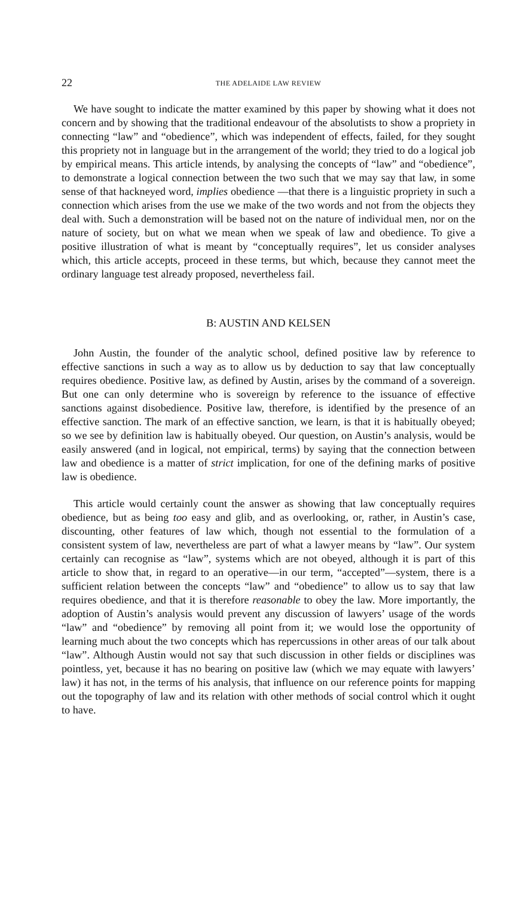22 THE ADELAIDE LAW REVIEW
We have sought to indicate the matter examined by this paper by showing what it does not concern and by showing that the traditional endeavour of the absolutists to show a propriety in connecting “law” and “obedience”, which was independent of effects, failed, for they sought this propriety not in language but in the arrangement of the world; they tried to do a logical job by empirical means. This article intends, by analysing the concepts of “law” and “obedience”, to demonstrate a logical connection between the two such that we may say that law, in some sense of that hackneyed word, implies obedience —that there is a linguistic propriety in such a connection which arises from the use we make of the two words and not from the objects they deal with. Such a demonstration will be based not on the nature of individual men, nor on the nature of society, but on what we mean when we speak of law and obedience. To give a positive illustration of what is meant by “conceptually requires”, let us consider analyses which, this article accepts, proceed in these terms, but which, because they cannot meet the ordinary language test already proposed, nevertheless fail.
B: AUSTIN AND KELSEN
John Austin, the founder of the analytic school, defined positive law by reference to effective sanctions in such a way as to allow us by deduction to say that law conceptually requires obedience. Positive law, as defined by Austin, arises by the command of a sovereign. But one can only determine who is sovereign by reference to the issuance of effective sanctions against disobedience. Positive law, therefore, is identified by the presence of an effective sanction. The mark of an effective sanction, we learn, is that it is habitually obeyed; so we see by definition law is habitually obeyed. Our question, on Austin’s analysis, would be easily answered (and in logical, not empirical, terms) by saying that the connection between law and obedience is a matter of strict implication, for one of the defining marks of positive law is obedience.
This article would certainly count the answer as showing that law conceptually requires obedience, but as being too easy and glib, and as overlooking, or, rather, in Austin’s case, discounting, other features of law which, though not essential to the formulation of a consistent system of law, nevertheless are part of what a lawyer means by “law”. Our system certainly can recognise as “law”, systems which are not obeyed, although it is part of this article to show that, in regard to an operative—in our term, “accepted”—system, there is a sufficient relation between the concepts “law” and “obedience” to allow us to say that law requires obedience, and that it is therefore reasonable to obey the law. More importantly, the adoption of Austin’s analysis would prevent any discussion of lawyers’ usage of the words “law” and “obedience” by removing all point from it; we would lose the opportunity of learning much about the two concepts which has repercussions in other areas of our talk about “law”. Although Austin would not say that such discussion in other fields or disciplines was pointless, yet, because it has no bearing on positive law (which we may equate with lawyers’ law) it has not, in the terms of his analysis, that influence on our reference points for mapping out the topography of law and its relation with other methods of social control which it ought to have.